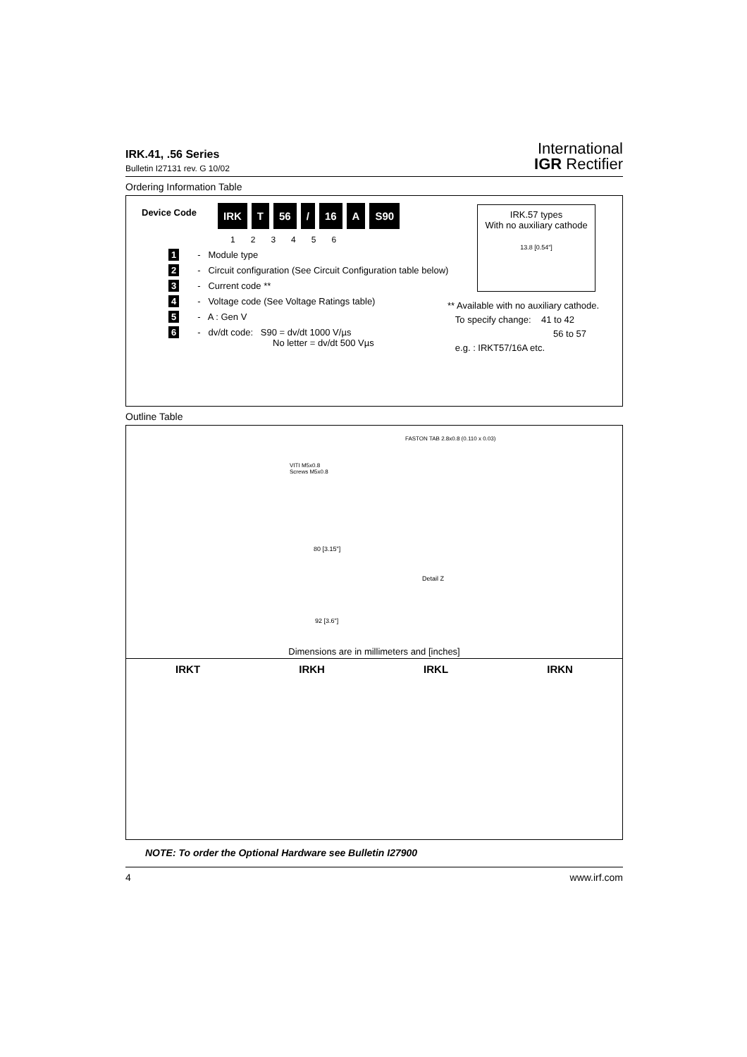IRK.41, .56 Series
Bulletin I27131 rev. G 10/02
International
IGR Rectifier
Ordering Information Table
IRK.57 types
With no auxiliary cathode
13.8 [0.54"]
Device Code
IRK T 56 / 16 A S90
123456
1 - Module type
2 - Circuit configuration (See Circuit Configuration table below)
3 - Current code **
4 - Voltage code (See Voltage Ratings table)
5 - A : Gen V
6 - dv/dt code: S90 = dv/dt 1000 V/µs
No letter = dv/dt 500 Vµs
** Available with no auxiliary cathode.
To specify change: 41 to 42
56 to 57
e.g. : IRKT57/16A etc.
Outline Table
FASTON TAB 2.8x0.8 (0.110 x 0.03)
VITI M5x0.8
Screws M5x0.8
80 [3.15"]
Detail Z
92 [3.6"]
Dimensions are in millimeters and [inches]
IRKT IRKH IRKL IRKN
NOTE: To order the Optional Hardware see Bulletin I27900
4 www.irf.com